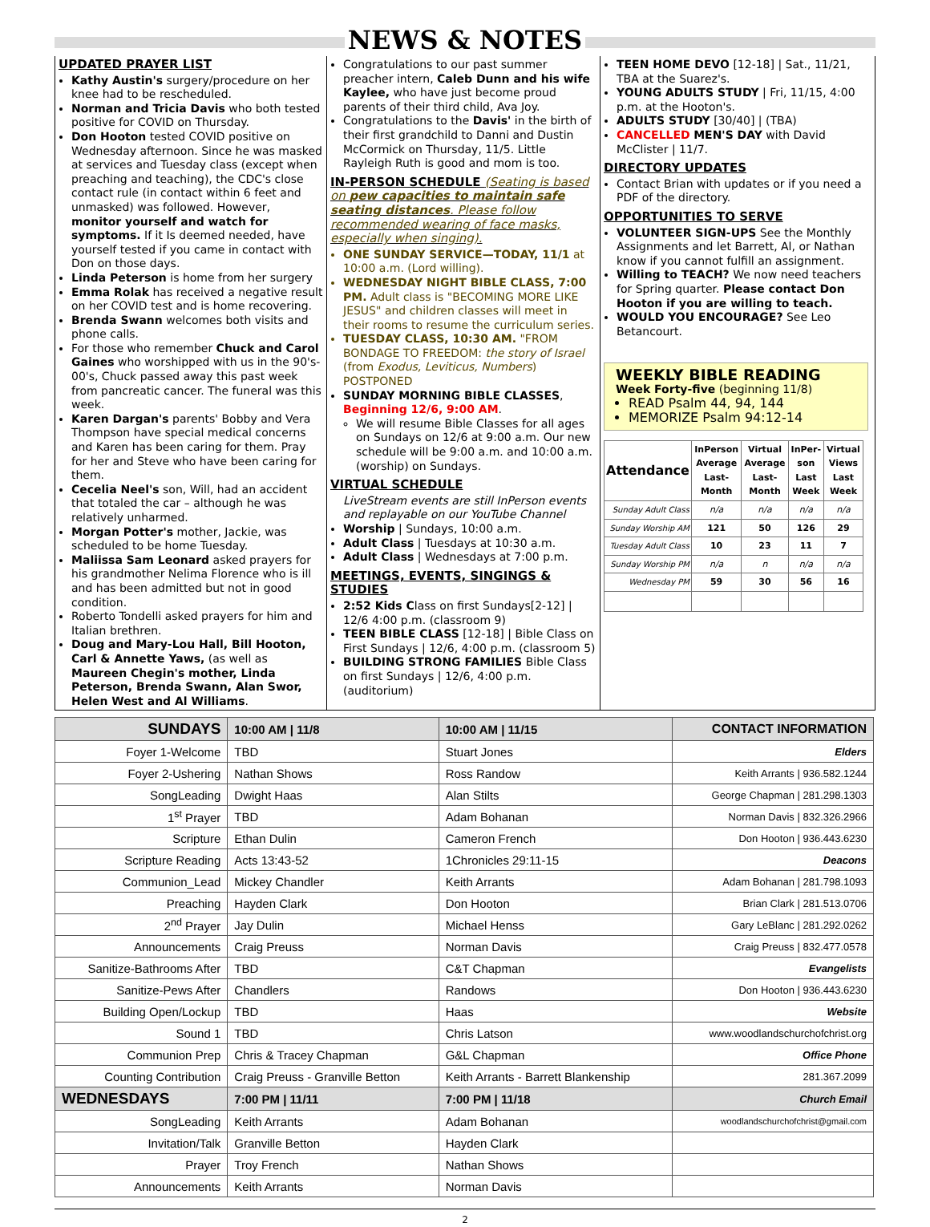NEWS & NOTES
UPDATED PRAYER LIST
Kathy Austin's surgery/procedure on her knee had to be rescheduled.
Norman and Tricia Davis who both tested positive for COVID on Thursday.
Don Hooton tested COVID positive on Wednesday afternoon. Since he was masked at services and Tuesday class (except when preaching and teaching), the CDC's close contact rule (in contact within 6 feet and unmasked) was followed. However, monitor yourself and watch for symptoms. If it Is deemed needed, have yourself tested if you came in contact with Don on those days.
Linda Peterson is home from her surgery
Emma Rolak has received a negative result on her COVID test and is home recovering.
Brenda Swann welcomes both visits and phone calls.
For those who remember Chuck and Carol Gaines who worshipped with us in the 90's-00's, Chuck passed away this past week from pancreatic cancer. The funeral was this week.
Karen Dargan's parents' Bobby and Vera Thompson have special medical concerns and Karen has been caring for them. Pray for her and Steve who have been caring for them.
Cecelia Neel's son, Will, had an accident that totaled the car – although he was relatively unharmed.
Morgan Potter's mother, Jackie, was scheduled to be home Tuesday.
Maliissa Sam Leonard asked prayers for his grandmother Nelima Florence who is ill and has been admitted but not in good condition.
Roberto Tondelli asked prayers for him and Italian brethren.
Doug and Mary-Lou Hall, Bill Hooton, Carl & Annette Yaws, (as well as Maureen Chegin's mother, Linda Peterson, Brenda Swann, Alan Swor, Helen West and Al Williams.
Congratulations to our past summer preacher intern, Caleb Dunn and his wife Kaylee, who have just become proud parents of their third child, Ava Joy.
Congratulations to the Davis' in the birth of their first grandchild to Danni and Dustin McCormick on Thursday, 11/5. Little Rayleigh Ruth is good and mom is too.
IN-PERSON SCHEDULE (Seating is based on pew capacities to maintain safe seating distances. Please follow recommended wearing of face masks, especially when singing).
ONE SUNDAY SERVICE—TODAY, 11/1 at 10:00 a.m. (Lord willing).
WEDNESDAY NIGHT BIBLE CLASS, 7:00 PM. Adult class is "BECOMING MORE LIKE JESUS" and children classes will meet in their rooms to resume the curriculum series.
TUESDAY CLASS, 10:30 AM. "FROM BONDAGE TO FREEDOM: the story of Israel (from Exodus, Leviticus, Numbers) POSTPONED
SUNDAY MORNING BIBLE CLASSES, Beginning 12/6, 9:00 AM.
We will resume Bible Classes for all ages on Sundays on 12/6 at 9:00 a.m. Our new schedule will be 9:00 a.m. and 10:00 a.m. (worship) on Sundays.
VIRTUAL SCHEDULE
LiveStream events are still InPerson events and replayable on our YouTube Channel
Worship | Sundays, 10:00 a.m.
Adult Class | Tuesdays at 10:30 a.m.
Adult Class | Wednesdays at 7:00 p.m.
MEETINGS, EVENTS, SINGINGS & STUDIES
2:52 Kids Class on first Sundays[2-12] | 12/6 4:00 p.m. (classroom 9)
TEEN BIBLE CLASS [12-18] | Bible Class on First Sundays | 12/6, 4:00 p.m. (classroom 5)
BUILDING STRONG FAMILIES Bible Class on first Sundays | 12/6, 4:00 p.m. (auditorium)
TEEN HOME DEVO [12-18] | Sat., 11/21, TBA at the Suarez's.
YOUNG ADULTS STUDY | Fri, 11/15, 4:00 p.m. at the Hooton's.
ADULTS STUDY [30/40] | (TBA)
CANCELLED MEN'S DAY with David McClister | 11/7.
DIRECTORY UPDATES
Contact Brian with updates or if you need a PDF of the directory.
OPPORTUNITIES TO SERVE
VOLUNTEER SIGN-UPS See the Monthly Assignments and let Barrett, Al, or Nathan know if you cannot fulfill an assignment.
Willing to TEACH? We now need teachers for Spring quarter. Please contact Don Hooton if you are willing to teach.
WOULD YOU ENCOURAGE? See Leo Betancourt.
WEEKLY BIBLE READING
Week Forty-five (beginning 11/8)
READ Psalm 44, 94, 144
MEMORIZE Psalm 94:12-14
| Attendance | InPerson Average Last-Month | Virtual Average Last-Month | InPer-son Last Week | Virtual Views Last Week |
| --- | --- | --- | --- | --- |
| Sunday Adult Class | n/a | n/a | n/a | n/a |
| Sunday Worship AM | 121 | 50 | 126 | 29 |
| Tuesday Adult Class | 10 | 23 | 11 | 7 |
| Sunday Worship PM | n/a | n | n/a | n/a |
| Wednesday PM | 59 | 30 | 56 | 16 |
| SUNDAYS | 10:00 AM / 11/8 | 10:00 AM / 11/15 | CONTACT INFORMATION |
| Foyer 1-Welcome | TBD | Stuart Jones | Elders |
| Foyer 2-Ushering | Nathan Shows | Ross Randow | Keith Arrants / 936.582.1244 |
| SongLeading | Dwight Haas | Alan Stilts | George Chapman / 281.298.1303 |
| 1<sup>st</sup> Prayer | TBD | Adam Bohanan | Norman Davis / 832.326.2966 |
| Scripture | Ethan Dulin | Cameron French | Don Hooton / 936.443.6230 |
| Scripture Reading | Acts 13:43-52 | 1Chronicles 29:11-15 | Deacons |
| Communion_Lead | Mickey Chandler | Keith Arrants | Adam Bohanan / 281.798.1093 |
| Preaching | Hayden Clark | Don Hooton | Brian Clark / 281.513.0706 |
| 2<sup>nd</sup> Prayer | Jay Dulin | Michael Henss | Gary LeBlanc / 281.292.0262 |
| Announcements | Craig Preuss | Norman Davis | Craig Preuss / 832.477.0578 |
| Sanitize-Bathrooms After | TBD | C&T Chapman | Evangelists |
| Sanitize-Pews After | Chandlers | Randows | Don Hooton / 936.443.6230 |
| Building Open/Lockup | TBD | Haas | Website |
| Sound 1 | TBD | Chris Latson | www.woodlandschurchofchrist.org |
| Communion Prep | Chris & Tracey Chapman | G&L Chapman | Office Phone |
| Counting Contribution | Craig Preuss - Granville Betton | Keith Arrants - Barrett Blankenship | 281.367.2099 |
| WEDNESDAYS | 7:00 PM / 11/11 | 7:00 PM / 11/18 | Church Email |
| SongLeading | Keith Arrants | Adam Bohanan | woodlandschurchofchrist@gmail.com |
| Invitation/Talk | Granville Betton | Hayden Clark | |
| Prayer | Troy French | Nathan Shows | |
| Announcements | Keith Arrants | Norman Davis | |
2